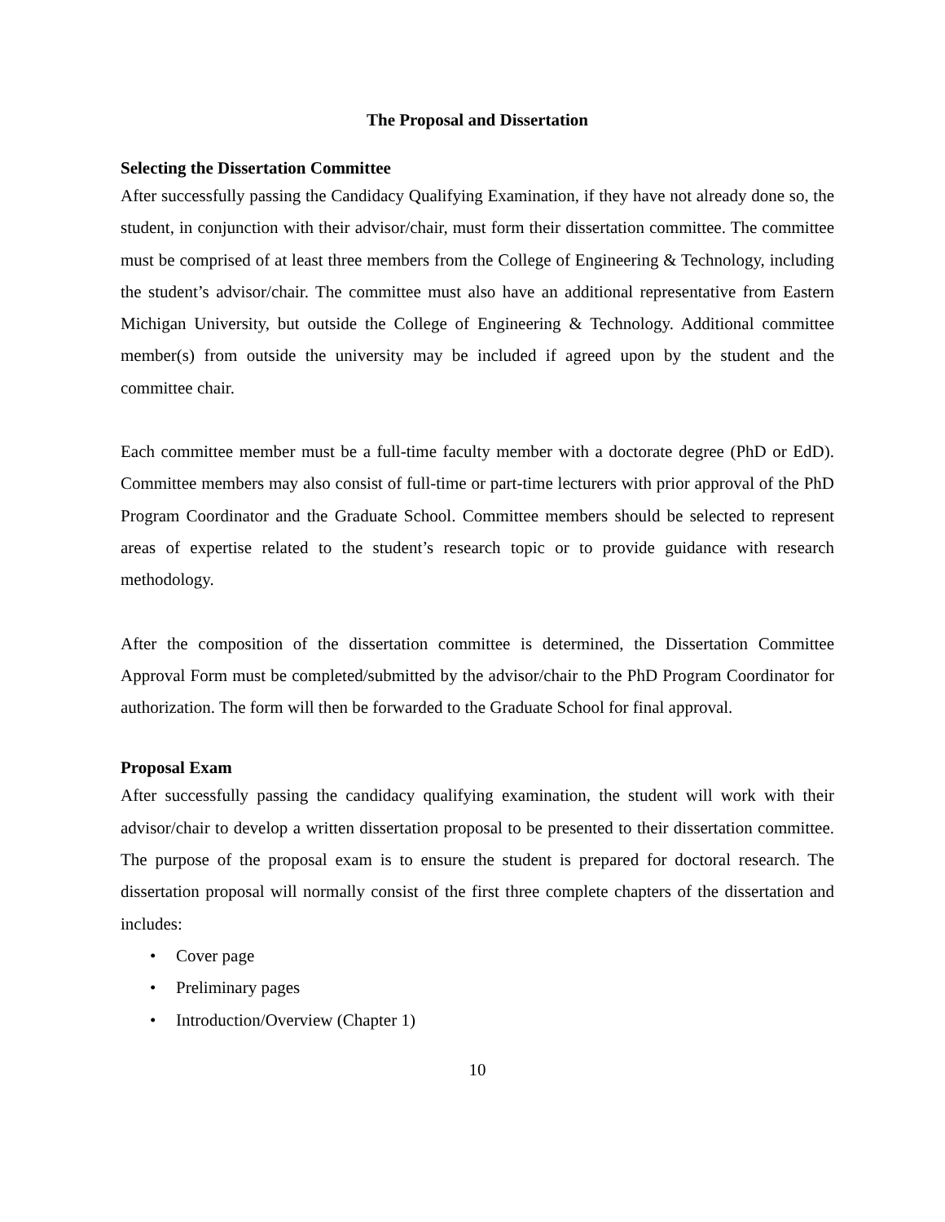The Proposal and Dissertation
Selecting the Dissertation Committee
After successfully passing the Candidacy Qualifying Examination, if they have not already done so, the student, in conjunction with their advisor/chair, must form their dissertation committee. The committee must be comprised of at least three members from the College of Engineering & Technology, including the student’s advisor/chair. The committee must also have an additional representative from Eastern Michigan University, but outside the College of Engineering & Technology. Additional committee member(s) from outside the university may be included if agreed upon by the student and the committee chair.
Each committee member must be a full-time faculty member with a doctorate degree (PhD or EdD). Committee members may also consist of full-time or part-time lecturers with prior approval of the PhD Program Coordinator and the Graduate School. Committee members should be selected to represent areas of expertise related to the student’s research topic or to provide guidance with research methodology.
After the composition of the dissertation committee is determined, the Dissertation Committee Approval Form must be completed/submitted by the advisor/chair to the PhD Program Coordinator for authorization. The form will then be forwarded to the Graduate School for final approval.
Proposal Exam
After successfully passing the candidacy qualifying examination, the student will work with their advisor/chair to develop a written dissertation proposal to be presented to their dissertation committee. The purpose of the proposal exam is to ensure the student is prepared for doctoral research. The dissertation proposal will normally consist of the first three complete chapters of the dissertation and includes:
• Cover page
• Preliminary pages
• Introduction/Overview (Chapter 1)
10